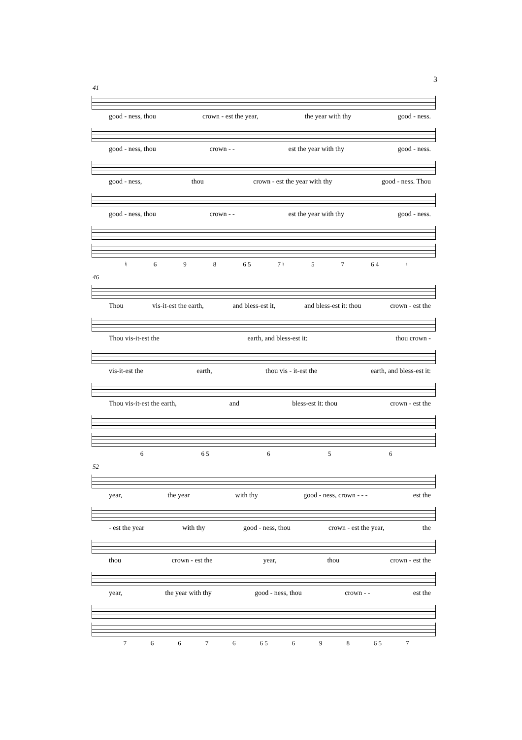3
41
good - ness, thou crown - est the year, the year with thy good - ness.
good - ness, thou crown - - est the year with thy good - ness.
good - ness, thou crown - est the year with thy good - ness. Thou
good - ness, thou crown - - est the year with thy good - ness.
♮ 698 6 5 7 ♮ 57 6 4 ♮
46
Thou vis-it-est the earth, and bless-est it, and bless-est it: thou crown - est the
Thou vis-it-est the earth, and bless-est it: thou crown -
vis-it-est the earth, thou vis - it-est the earth, and bless-est it:
Thou vis-it-est the earth, and bless-est it: thou crown - est the
6 6 5 656
52
year, the year with thy good - ness, crown - - - est the
- est the year with thy good - ness, thou crown - est the year, the
thou crown - est the year, thou crown - est the
year, the year with thy good - ness, thou crown - - est the
76676 6 5 698 6 5 7